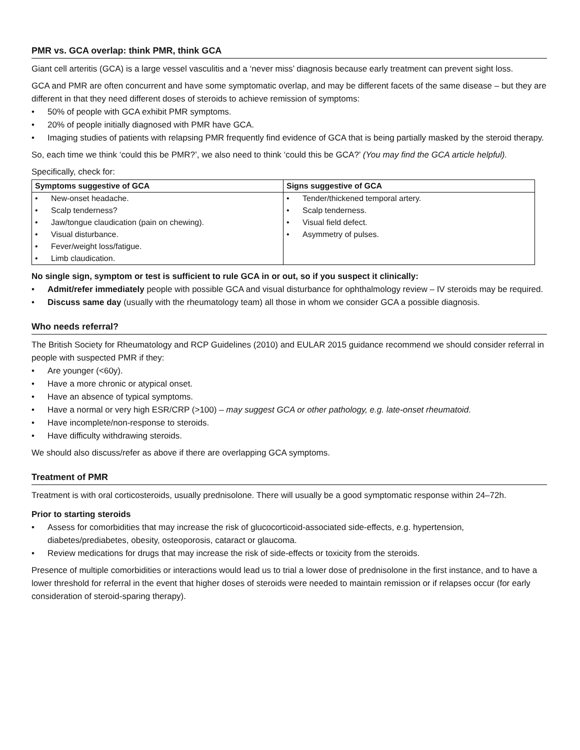PMR vs. GCA overlap: think PMR, think GCA
Giant cell arteritis (GCA) is a large vessel vasculitis and a ‘never miss’ diagnosis because early treatment can prevent sight loss.
GCA and PMR are often concurrent and have some symptomatic overlap, and may be different facets of the same disease – but they are different in that they need different doses of steroids to achieve remission of symptoms:
• 50% of people with GCA exhibit PMR symptoms.
• 20% of people initially diagnosed with PMR have GCA.
• Imaging studies of patients with relapsing PMR frequently find evidence of GCA that is being partially masked by the steroid therapy.
So, each time we think ‘could this be PMR?’, we also need to think ‘could this be GCA?’ (You may find the GCA article helpful).
Specifically, check for:
| Symptoms suggestive of GCA | Signs suggestive of GCA |
| --- | --- |
| • New-onset headache. • Scalp tenderness? • Jaw/tongue claudication (pain on chewing). • Visual disturbance. • Fever/weight loss/fatigue. • Limb claudication. | • Tender/thickened temporal artery. • Scalp tenderness. • Visual field defect. • Asymmetry of pulses. |
No single sign, symptom or test is sufficient to rule GCA in or out, so if you suspect it clinically:
• Admit/refer immediately people with possible GCA and visual disturbance for ophthalmology review – IV steroids may be required.
• Discuss same day (usually with the rheumatology team) all those in whom we consider GCA a possible diagnosis.
Who needs referral?
The British Society for Rheumatology and RCP Guidelines (2010) and EULAR 2015 guidance recommend we should consider referral in people with suspected PMR if they:
• Are younger (<60y).
• Have a more chronic or atypical onset.
• Have an absence of typical symptoms.
• Have a normal or very high ESR/CRP (>100) – may suggest GCA or other pathology, e.g. late-onset rheumatoid.
• Have incomplete/non-response to steroids.
• Have difficulty withdrawing steroids.
We should also discuss/refer as above if there are overlapping GCA symptoms.
Treatment of PMR
Treatment is with oral corticosteroids, usually prednisolone. There will usually be a good symptomatic response within 24–72h.
Prior to starting steroids
• Assess for comorbidities that may increase the risk of glucocorticoid-associated side-effects, e.g. hypertension, diabetes/prediabetes, obesity, osteoporosis, cataract or glaucoma.
• Review medications for drugs that may increase the risk of side-effects or toxicity from the steroids.
Presence of multiple comorbidities or interactions would lead us to trial a lower dose of prednisolone in the first instance, and to have a lower threshold for referral in the event that higher doses of steroids were needed to maintain remission or if relapses occur (for early consideration of steroid-sparing therapy).